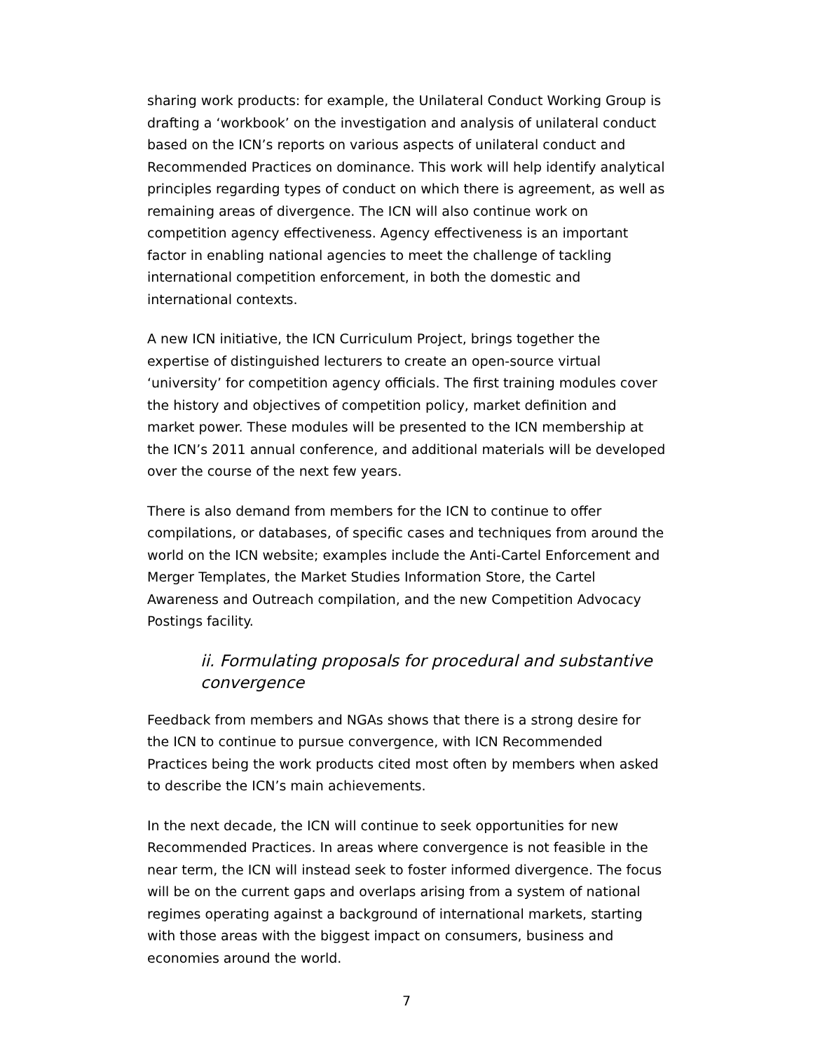sharing work products: for example, the Unilateral Conduct Working Group is drafting a ‘workbook’ on the investigation and analysis of unilateral conduct based on the ICN’s reports on various aspects of unilateral conduct and Recommended Practices on dominance. This work will help identify analytical principles regarding types of conduct on which there is agreement, as well as remaining areas of divergence. The ICN will also continue work on competition agency effectiveness. Agency effectiveness is an important factor in enabling national agencies to meet the challenge of tackling international competition enforcement, in both the domestic and international contexts.
A new ICN initiative, the ICN Curriculum Project, brings together the expertise of distinguished lecturers to create an open-source virtual ‘university’ for competition agency officials. The first training modules cover the history and objectives of competition policy, market definition and market power. These modules will be presented to the ICN membership at the ICN’s 2011 annual conference, and additional materials will be developed over the course of the next few years.
There is also demand from members for the ICN to continue to offer compilations, or databases, of specific cases and techniques from around the world on the ICN website; examples include the Anti-Cartel Enforcement and Merger Templates, the Market Studies Information Store, the Cartel Awareness and Outreach compilation, and the new Competition Advocacy Postings facility.
ii. Formulating proposals for procedural and substantive convergence
Feedback from members and NGAs shows that there is a strong desire for the ICN to continue to pursue convergence, with ICN Recommended Practices being the work products cited most often by members when asked to describe the ICN’s main achievements.
In the next decade, the ICN will continue to seek opportunities for new Recommended Practices. In areas where convergence is not feasible in the near term, the ICN will instead seek to foster informed divergence. The focus will be on the current gaps and overlaps arising from a system of national regimes operating against a background of international markets, starting with those areas with the biggest impact on consumers, business and economies around the world.
7